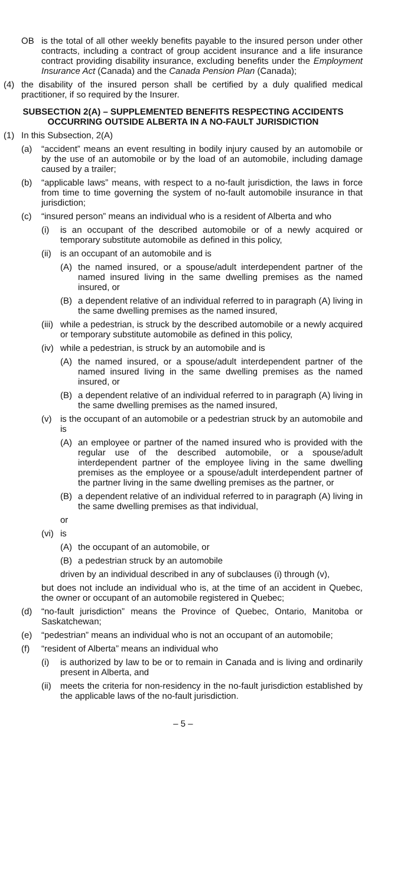OB is the total of all other weekly benefits payable to the insured person under other contracts, including a contract of group accident insurance and a life insurance contract providing disability insurance, excluding benefits under the Employment Insurance Act (Canada) and the Canada Pension Plan (Canada);
(4) the disability of the insured person shall be certified by a duly qualified medical practitioner, if so required by the Insurer.
SUBSECTION 2(A) – SUPPLEMENTED BENEFITS RESPECTING ACCIDENTS
OCCURRING OUTSIDE ALBERTA IN A NO-FAULT JURISDICTION
(1) In this Subsection, 2(A)
(a) “accident” means an event resulting in bodily injury caused by an automobile or by the use of an automobile or by the load of an automobile, including damage caused by a trailer;
(b) “applicable laws” means, with respect to a no-fault jurisdiction, the laws in force from time to time governing the system of no-fault automobile insurance in that jurisdiction;
(c) “insured person” means an individual who is a resident of Alberta and who
(i) is an occupant of the described automobile or of a newly acquired or temporary substitute automobile as defined in this policy,
(ii) is an occupant of an automobile and is
(A) the named insured, or a spouse/adult interdependent partner of the named insured living in the same dwelling premises as the named insured, or
(B) a dependent relative of an individual referred to in paragraph (A) living in the same dwelling premises as the named insured,
(iii) while a pedestrian, is struck by the described automobile or a newly acquired or temporary substitute automobile as defined in this policy,
(iv) while a pedestrian, is struck by an automobile and is
(A) the named insured, or a spouse/adult interdependent partner of the named insured living in the same dwelling premises as the named insured, or
(B) a dependent relative of an individual referred to in paragraph (A) living in the same dwelling premises as the named insured,
(v) is the occupant of an automobile or a pedestrian struck by an automobile and is
(A) an employee or partner of the named insured who is provided with the regular use of the described automobile, or a spouse/adult interdependent partner of the employee living in the same dwelling premises as the employee or a spouse/adult interdependent partner of the partner living in the same dwelling premises as the partner, or
(B) a dependent relative of an individual referred to in paragraph (A) living in the same dwelling premises as that individual,
or
(vi) is
(A) the occupant of an automobile, or
(B) a pedestrian struck by an automobile
driven by an individual described in any of subclauses (i) through (v),
but does not include an individual who is, at the time of an accident in Quebec, the owner or occupant of an automobile registered in Quebec;
(d) “no-fault jurisdiction” means the Province of Quebec, Ontario, Manitoba or Saskatchewan;
(e) “pedestrian” means an individual who is not an occupant of an automobile;
(f) “resident of Alberta” means an individual who
(i) is authorized by law to be or to remain in Canada and is living and ordinarily present in Alberta, and
(ii) meets the criteria for non-residency in the no-fault jurisdiction established by the applicable laws of the no-fault jurisdiction.
– 5 –